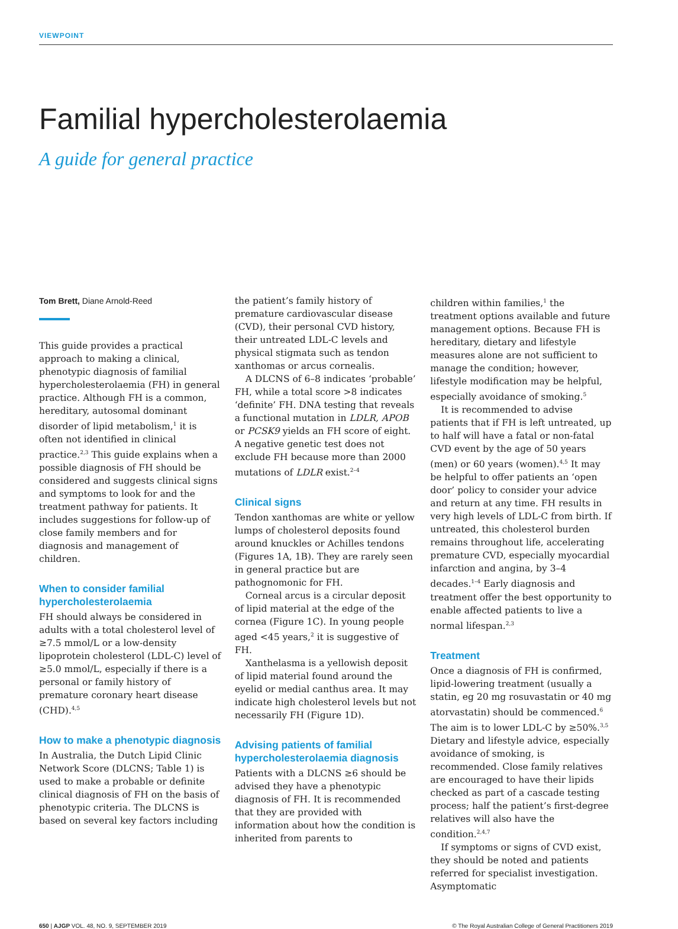VIEWPOINT
Familial hypercholesterolaemia
A guide for general practice
Tom Brett, Diane Arnold-Reed
This guide provides a practical approach to making a clinical, phenotypic diagnosis of familial hypercholesterolaemia (FH) in general practice. Although FH is a common, hereditary, autosomal dominant disorder of lipid metabolism,<sup>1</sup> it is often not identified in clinical practice.<sup>2,3</sup> This guide explains when a possible diagnosis of FH should be considered and suggests clinical signs and symptoms to look for and the treatment pathway for patients. It includes suggestions for follow-up of close family members and for diagnosis and management of children.
When to consider familial hypercholesterolaemia
FH should always be considered in adults with a total cholesterol level of ≥7.5 mmol/L or a low-density lipoprotein cholesterol (LDL-C) level of ≥5.0 mmol/L, especially if there is a personal or family history of premature coronary heart disease (CHD).<sup>4,5</sup>
How to make a phenotypic diagnosis
In Australia, the Dutch Lipid Clinic Network Score (DLCNS; Table 1) is used to make a probable or definite clinical diagnosis of FH on the basis of phenotypic criteria. The DLCNS is based on several key factors including
the patient’s family history of premature cardiovascular disease (CVD), their personal CVD history, their untreated LDL-C levels and physical stigmata such as tendon xanthomas or arcus cornealis.
A DLCNS of 6–8 indicates ‘probable’ FH, while a total score >8 indicates ‘definite’ FH. DNA testing that reveals a functional mutation in LDLR, APOB or PCSK9 yields an FH score of eight. A negative genetic test does not exclude FH because more than 2000 mutations of LDLR exist.<sup>2–4</sup>
Clinical signs
Tendon xanthomas are white or yellow lumps of cholesterol deposits found around knuckles or Achilles tendons (Figures 1A, 1B). They are rarely seen in general practice but are pathognomonic for FH.
Corneal arcus is a circular deposit of lipid material at the edge of the cornea (Figure 1C). In young people aged <45 years,<sup>2</sup> it is suggestive of FH.
Xanthelasma is a yellowish deposit of lipid material found around the eyelid or medial canthus area. It may indicate high cholesterol levels but not necessarily FH (Figure 1D).
Advising patients of familial hypercholesterolaemia diagnosis
Patients with a DLCNS ≥6 should be advised they have a phenotypic diagnosis of FH. It is recommended that they are provided with information about how the condition is inherited from parents to
children within families,<sup>1</sup> the treatment options available and future management options. Because FH is hereditary, dietary and lifestyle measures alone are not sufficient to manage the condition; however, lifestyle modification may be helpful, especially avoidance of smoking.<sup>5</sup>
It is recommended to advise patients that if FH is left untreated, up to half will have a fatal or non-fatal CVD event by the age of 50 years (men) or 60 years (women).<sup>4,5</sup> It may be helpful to offer patients an ‘open door’ policy to consider your advice and return at any time. FH results in very high levels of LDL-C from birth. If untreated, this cholesterol burden remains throughout life, accelerating premature CVD, especially myocardial infarction and angina, by 3–4 decades.<sup>1–4</sup> Early diagnosis and treatment offer the best opportunity to enable affected patients to live a normal lifespan.<sup>2,3</sup>
Treatment
Once a diagnosis of FH is confirmed, lipid-lowering treatment (usually a statin, eg 20 mg rosuvastatin or 40 mg atorvastatin) should be commenced.<sup>6</sup> The aim is to lower LDL-C by ≥50%.<sup>3,5</sup> Dietary and lifestyle advice, especially avoidance of smoking, is recommended. Close family relatives are encouraged to have their lipids checked as part of a cascade testing process; half the patient’s first-degree relatives will also have the condition.<sup>2,4,7</sup>
If symptoms or signs of CVD exist, they should be noted and patients referred for specialist investigation. Asymptomatic
650 | AJGP VOL. 48, NO. 9, SEPTEMBER 2019 © The Royal Australian College of General Practitioners 2019